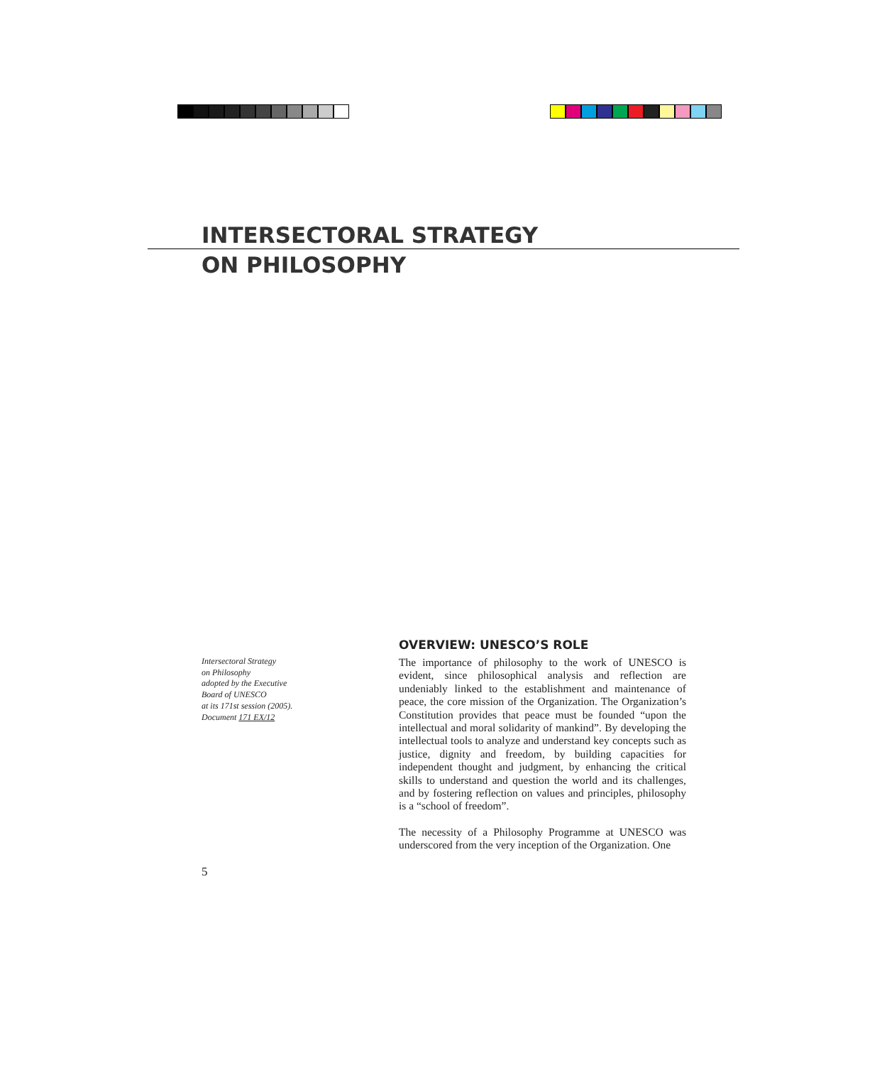INTERSECTORAL STRATEGY
ON PHILOSOPHY
Intersectoral Strategy
on Philosophy
adopted by the Executive
Board of UNESCO
at its 171st session (2005).
Document 171 EX/12
OVERVIEW: UNESCO’S ROLE
The importance of philosophy to the work of UNESCO is evident, since philosophical analysis and reflection are undeniably linked to the establishment and maintenance of peace, the core mission of the Organization. The Organization’s Constitution provides that peace must be founded “upon the intellectual and moral solidarity of mankind”. By developing the intellectual tools to analyze and understand key concepts such as justice, dignity and freedom, by building capacities for independent thought and judgment, by enhancing the critical skills to understand and question the world and its challenges, and by fostering reflection on values and principles, philosophy is a “school of freedom”.
The necessity of a Philosophy Programme at UNESCO was underscored from the very inception of the Organization. One
5